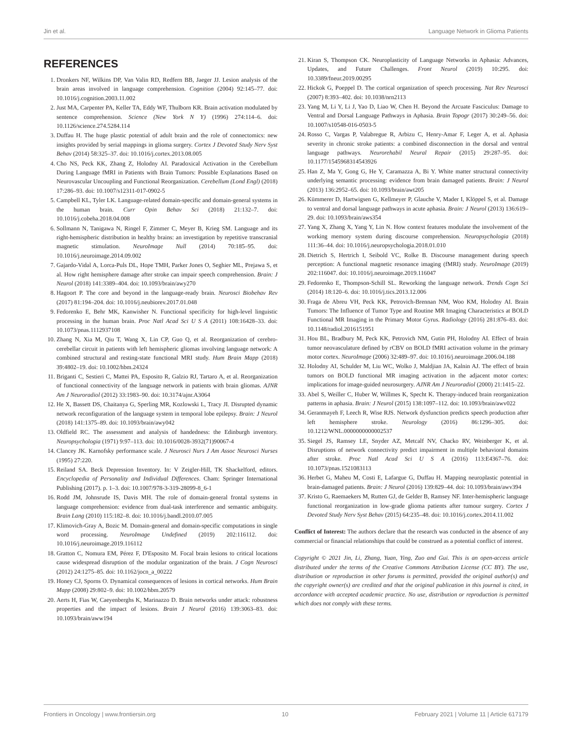Jin et al. Language Network in Glioma Patients
REFERENCES
1. Dronkers NF, Wilkins DP, Van Valin RD, Redfern BB, Jaeger JJ. Lesion analysis of the brain areas involved in language comprehension. Cognition (2004) 92:145–77. doi: 10.1016/j.cognition.2003.11.002
2. Just MA, Carpenter PA, Keller TA, Eddy WF, Thulborn KR. Brain activation modulated by sentence comprehension. Science (New York N Y) (1996) 274:114–6. doi: 10.1126/science.274.5284.114
3. Duffau H. The huge plastic potential of adult brain and the role of connectomics: new insights provided by serial mappings in glioma surgery. Cortex J Devoted Study Nerv Syst Behav (2014) 58:325–37. doi: 10.1016/j.cortex.2013.08.005
4. Cho NS, Peck KK, Zhang Z, Holodny AI. Paradoxical Activation in the Cerebellum During Language fMRI in Patients with Brain Tumors: Possible Explanations Based on Neurovascular Uncoupling and Functional Reorganization. Cerebellum (Lond Engl) (2018) 17:286–93. doi: 10.1007/s12311-017-0902-5
5. Campbell KL, Tyler LK. Language-related domain-specific and domain-general systems in the human brain. Curr Opin Behav Sci (2018) 21:132–7. doi: 10.1016/j.cobeha.2018.04.008
6. Sollmann N, Tanigawa N, Ringel F, Zimmer C, Meyer B, Krieg SM. Language and its right-hemispheric distribution in healthy brains: an investigation by repetitive transcranial magnetic stimulation. NeuroImage Null (2014) 70:185–95. doi: 10.1016/j.neuroimage.2014.09.002
7. Gajardo-Vidal A, Lorca-Puls DL, Hope TMH, Parker Jones O, Seghier ML, Prejawa S, et al. How right hemisphere damage after stroke can impair speech comprehension. Brain: J Neurol (2018) 141:3389–404. doi: 10.1093/brain/awy270
8. Hagoort P. The core and beyond in the language-ready brain. Neurosci Biobehav Rev (2017) 81:194–204. doi: 10.1016/j.neubiorev.2017.01.048
9. Fedorenko E, Behr MK, Kanwisher N. Functional specificity for high-level linguistic processing in the human brain. Proc Natl Acad Sci U S A (2011) 108:16428–33. doi: 10.1073/pnas.1112937108
10. Zhang N, Xia M, Qiu T, Wang X, Lin CP, Guo Q, et al. Reorganization of cerebro-cerebellar circuit in patients with left hemispheric gliomas involving language network: A combined structural and resting-state functional MRI study. Hum Brain Mapp (2018) 39:4802–19. doi: 10.1002/hbm.24324
11. Briganti C, Sestieri C, Mattei PA, Esposito R, Galzio RJ, Tartaro A, et al. Reorganization of functional connectivity of the language network in patients with brain gliomas. AJNR Am J Neuroradiol (2012) 33:1983–90. doi: 10.3174/ajnr.A3064
12. He X, Bassett DS, Chaitanya G, Sperling MR, Kozlowski L, Tracy JI. Disrupted dynamic network reconfiguration of the language system in temporal lobe epilepsy. Brain: J Neurol (2018) 141:1375–89. doi: 10.1093/brain/awy042
13. Oldfield RC. The assessment and analysis of handedness: the Edinburgh inventory. Neuropsychologia (1971) 9:97–113. doi: 10.1016/0028-3932(71)90067-4
14. Clancey JK. Karnofsky performance scale. J Neurosci Nurs J Am Assoc Neurosci Nurses (1995) 27:220.
15. Reiland SA. Beck Depression Inventory. In: V Zeigler-Hill, TK Shackelford, editors. Encyclopedia of Personality and Individual Differences. Cham: Springer International Publishing (2017). p. 1–3. doi: 10.1007/978-3-319-28099-8_6-1
16. Rodd JM, Johnsrude IS, Davis MH. The role of domain-general frontal systems in language comprehension: evidence from dual-task interference and semantic ambiguity. Brain Lang (2010) 115:182–8. doi: 10.1016/j.bandl.2010.07.005
17. Klimovich-Gray A, Bozic M. Domain-general and domain-specific computations in single word processing. NeuroImage Undefined (2019) 202:116112. doi: 10.1016/j.neuroimage.2019.116112
18. Gratton C, Nomura EM, Pérez F, D'Esposito M. Focal brain lesions to critical locations cause widespread disruption of the modular organization of the brain. J Cogn Neurosci (2012) 24:1275–85. doi: 10.1162/jocn_a_00222
19. Honey CJ, Sporns O. Dynamical consequences of lesions in cortical networks. Hum Brain Mapp (2008) 29:802–9. doi: 10.1002/hbm.20579
20. Aerts H, Fias W, Caeyenberghs K, Marinazzo D. Brain networks under attack: robustness properties and the impact of lesions. Brain J Neurol (2016) 139:3063–83. doi: 10.1093/brain/aww194
21. Kiran S, Thompson CK. Neuroplasticity of Language Networks in Aphasia: Advances, Updates, and Future Challenges. Front Neurol (2019) 10:295. doi: 10.3389/fneur.2019.00295
22. Hickok G, Poeppel D. The cortical organization of speech processing. Nat Rev Neurosci (2007) 8:393–402. doi: 10.1038/nrn2113
23. Yang M, Li Y, Li J, Yao D, Liao W, Chen H. Beyond the Arcuate Fasciculus: Damage to Ventral and Dorsal Language Pathways in Aphasia. Brain Topogr (2017) 30:249–56. doi: 10.1007/s10548-016-0503-5
24. Rosso C, Vargas P, Valabregue R, Arbizu C, Henry-Amar F, Leger A, et al. Aphasia severity in chronic stroke patients: a combined disconnection in the dorsal and ventral language pathways. Neurorehabil Neural Repair (2015) 29:287–95. doi: 10.1177/1545968314543926
25. Han Z, Ma Y, Gong G, He Y, Caramazza A, Bi Y. White matter structural connectivity underlying semantic processing: evidence from brain damaged patients. Brain: J Neurol (2013) 136:2952–65. doi: 10.1093/brain/awt205
26. Kümmerer D, Hartwigsen G, Kellmeyer P, Glauche V, Mader I, Klöppel S, et al. Damage to ventral and dorsal language pathways in acute aphasia. Brain: J Neurol (2013) 136:619–29. doi: 10.1093/brain/aws354
27. Yang X, Zhang X, Yang Y, Lin N. How context features modulate the involvement of the working memory system during discourse comprehension. Neuropsychologia (2018) 111:36–44. doi: 10.1016/j.neuropsychologia.2018.01.010
28. Dietrich S, Hertrich I, Seibold VC, Rolke B. Discourse management during speech perception: A functional magnetic resonance imaging (fMRI) study. NeuroImage (2019) 202:116047. doi: 10.1016/j.neuroimage.2019.116047
29. Fedorenko E, Thompson-Schill SL. Reworking the language network. Trends Cogn Sci (2014) 18:120–6. doi: 10.1016/j.tics.2013.12.006
30. Fraga de Abreu VH, Peck KK, Petrovich-Brennan NM, Woo KM, Holodny AI. Brain Tumors: The Influence of Tumor Type and Routine MR Imaging Characteristics at BOLD Functional MR Imaging in the Primary Motor Gyrus. Radiology (2016) 281:876–83. doi: 10.1148/radiol.2016151951
31. Hou BL, Bradbury M, Peck KK, Petrovich NM, Gutin PH, Holodny AI. Effect of brain tumor neovasculature defined by rCBV on BOLD fMRI activation volume in the primary motor cortex. NeuroImage (2006) 32:489–97. doi: 10.1016/j.neuroimage.2006.04.188
32. Holodny AI, Schulder M, Liu WC, Wolko J, Maldjian JA, Kalnin AJ. The effect of brain tumors on BOLD functional MR imaging activation in the adjacent motor cortex: implications for image-guided neurosurgery. AJNR Am J Neuroradiol (2000) 21:1415–22.
33. Abel S, Weiller C, Huber W, Willmes K, Specht K. Therapy-induced brain reorganization patterns in aphasia. Brain: J Neurol (2015) 138:1097–112. doi: 10.1093/brain/awv022
34. Geranmayeh F, Leech R, Wise RJS. Network dysfunction predicts speech production after left hemisphere stroke. Neurology (2016) 86:1296–305. doi: 10.1212/WNL.0000000000002537
35. Siegel JS, Ramsey LE, Snyder AZ, Metcalf NV, Chacko RV, Weinberger K, et al. Disruptions of network connectivity predict impairment in multiple behavioral domains after stroke. Proc Natl Acad Sci U S A (2016) 113:E4367–76. doi: 10.1073/pnas.1521083113
36. Herbet G, Maheu M, Costi E, Lafargue G, Duffau H. Mapping neuroplastic potential in brain-damaged patients. Brain: J Neurol (2016) 139:829–44. doi: 10.1093/brain/awv394
37. Kristo G, Raemaekers M, Rutten GJ, de Gelder B, Ramsey NF. Inter-hemispheric language functional reorganization in low-grade glioma patients after tumour surgery. Cortex J Devoted Study Nerv Syst Behav (2015) 64:235–48. doi: 10.1016/j.cortex.2014.11.002
Conflict of Interest: The authors declare that the research was conducted in the absence of any commercial or financial relationships that could be construed as a potential conflict of interest.
Copyright © 2021 Jin, Li, Zhang, Yuan, Ying, Zuo and Gui. This is an open-access article distributed under the terms of the Creative Commons Attribution License (CC BY). The use, distribution or reproduction in other forums is permitted, provided the original author(s) and the copyright owner(s) are credited and that the original publication in this journal is cited, in accordance with accepted academic practice. No use, distribution or reproduction is permitted which does not comply with these terms.
Frontiers in Oncology | www.frontiersin.org 10 February 2021 | Volume 11 | Article 617179